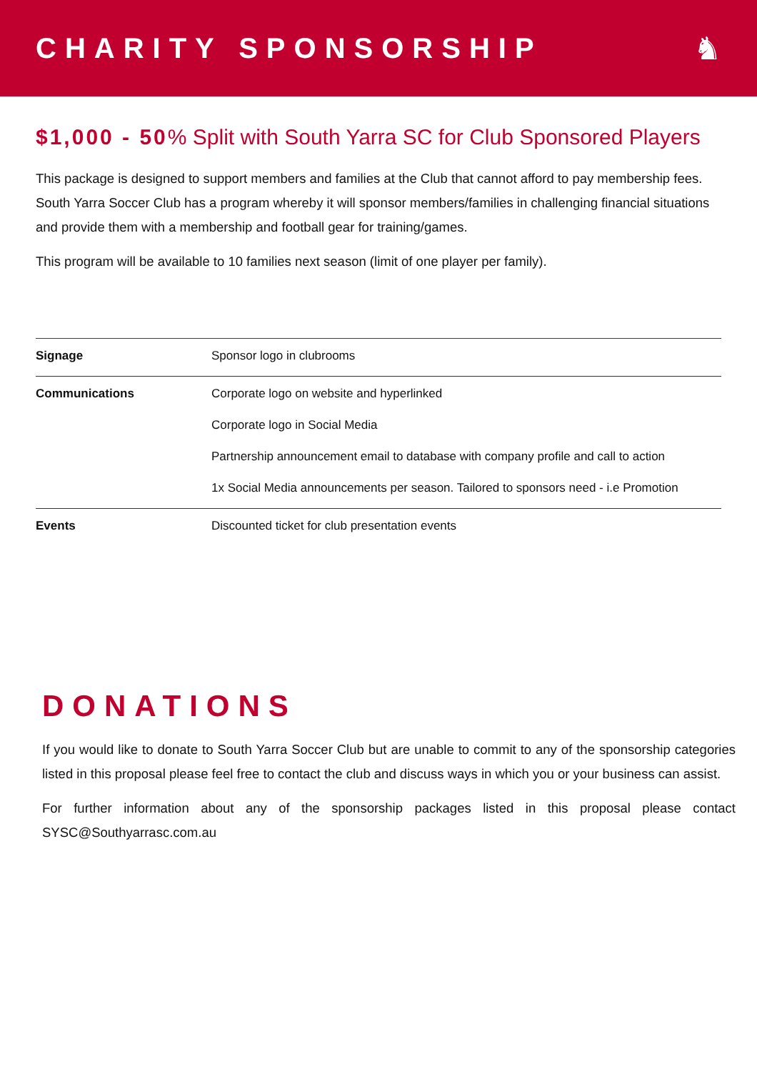CHARITY SPONSORSHIP ♞
$1,000 - 50% Split with South Yarra SC for Club Sponsored Players
This package is designed to support members and families at the Club that cannot afford to pay membership fees. South Yarra Soccer Club has a program whereby it will sponsor members/families in challenging financial situations and provide them with a membership and football gear for training/games.
This program will be available to 10 families next season (limit of one player per family).
| Signage | Sponsor logo in clubrooms |
| Communications | Corporate logo on website and hyperlinked Corporate logo in Social Media Partnership announcement email to database with company profile and call to action 1x Social Media announcements per season. Tailored to sponsors need - i.e Promotion |
| Events | Discounted ticket for club presentation events |
DONATIONS
If you would like to donate to South Yarra Soccer Club but are unable to commit to any of the sponsorship categories listed in this proposal please feel free to contact the club and discuss ways in which you or your business can assist.
For further information about any of the sponsorship packages listed in this proposal please contact SYSC@Southyarrasc.com.au